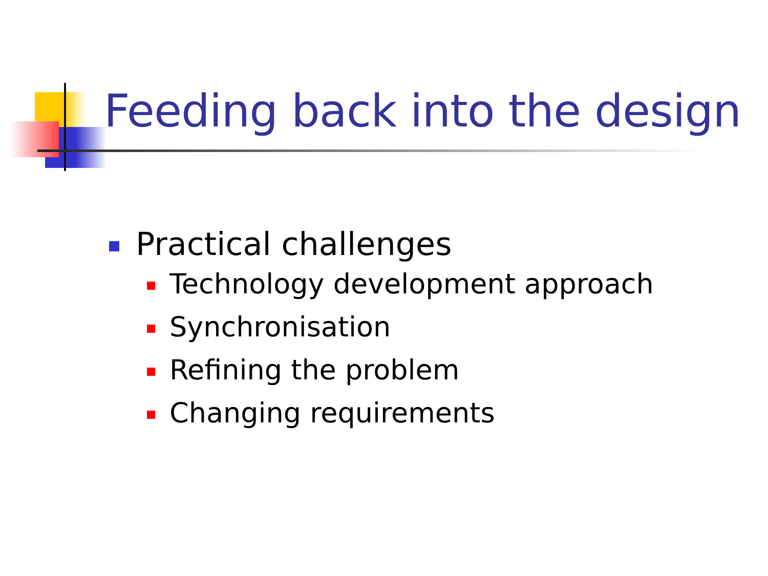Feeding back into the design
Practical challenges
Technology development approach
Synchronisation
Refining the problem
Changing requirements